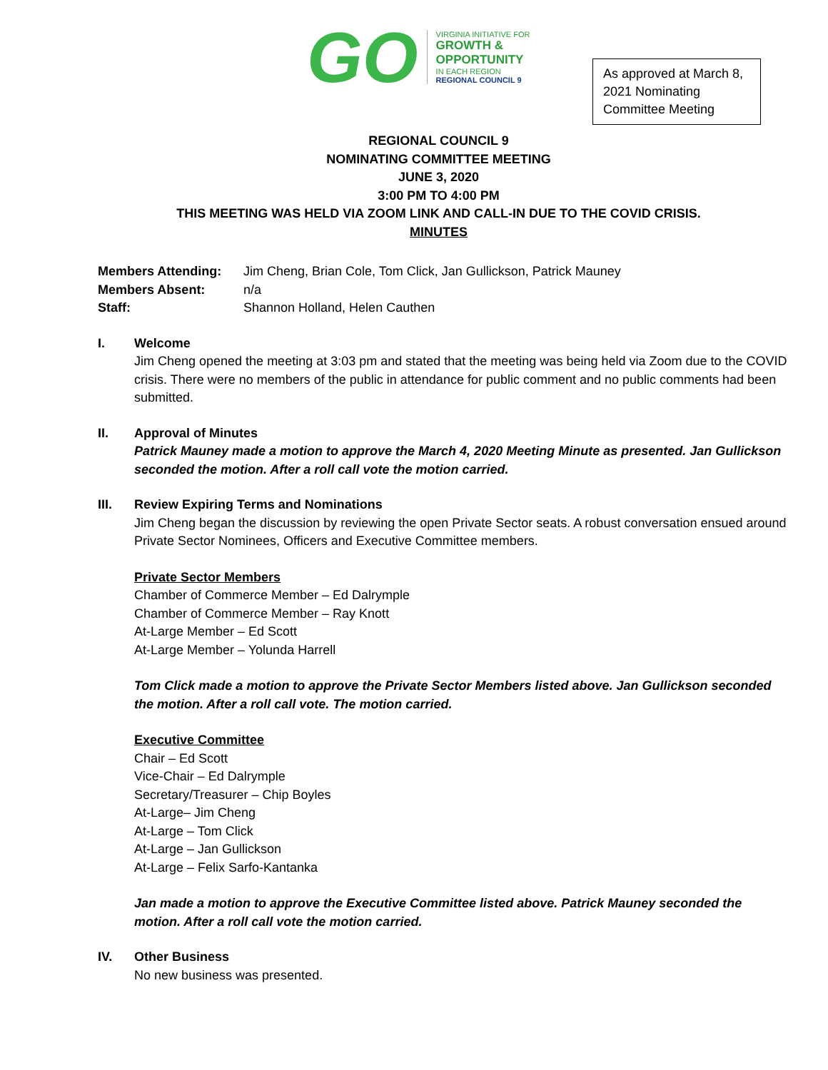GO
VIRGINIA INITIATIVE FOR
GROWTH &
OPPORTUNITY
IN EACH REGION
REGIONAL COUNCIL 9
As approved at March 8, 2021 Nominating Committee Meeting
REGIONAL COUNCIL 9
NOMINATING COMMITTEE MEETING
JUNE 3, 2020
3:00 PM TO 4:00 PM
THIS MEETING WAS HELD VIA ZOOM LINK AND CALL-IN DUE TO THE COVID CRISIS.
MINUTES
| Members Attending: | Jim Cheng, Brian Cole, Tom Click, Jan Gullickson, Patrick Mauney |
| Members Absent: | n/a |
| Staff: | Shannon Holland, Helen Cauthen |
I. Welcome
Jim Cheng opened the meeting at 3:03 pm and stated that the meeting was being held via Zoom due to the COVID crisis. There were no members of the public in attendance for public comment and no public comments had been submitted.
II. Approval of Minutes
Patrick Mauney made a motion to approve the March 4, 2020 Meeting Minute as presented. Jan Gullickson seconded the motion. After a roll call vote the motion carried.
III. Review Expiring Terms and Nominations
Jim Cheng began the discussion by reviewing the open Private Sector seats. A robust conversation ensued around Private Sector Nominees, Officers and Executive Committee members.
Private Sector Members
Chamber of Commerce Member – Ed Dalrymple
Chamber of Commerce Member – Ray Knott
At-Large Member – Ed Scott
At-Large Member – Yolunda Harrell
Tom Click made a motion to approve the Private Sector Members listed above. Jan Gullickson seconded the motion. After a roll call vote. The motion carried.
Executive Committee
Chair – Ed Scott
Vice-Chair – Ed Dalrymple
Secretary/Treasurer – Chip Boyles
At-Large– Jim Cheng
At-Large – Tom Click
At-Large – Jan Gullickson
At-Large – Felix Sarfo-Kantanka
Jan made a motion to approve the Executive Committee listed above. Patrick Mauney seconded the motion. After a roll call vote the motion carried.
IV. Other Business
No new business was presented.